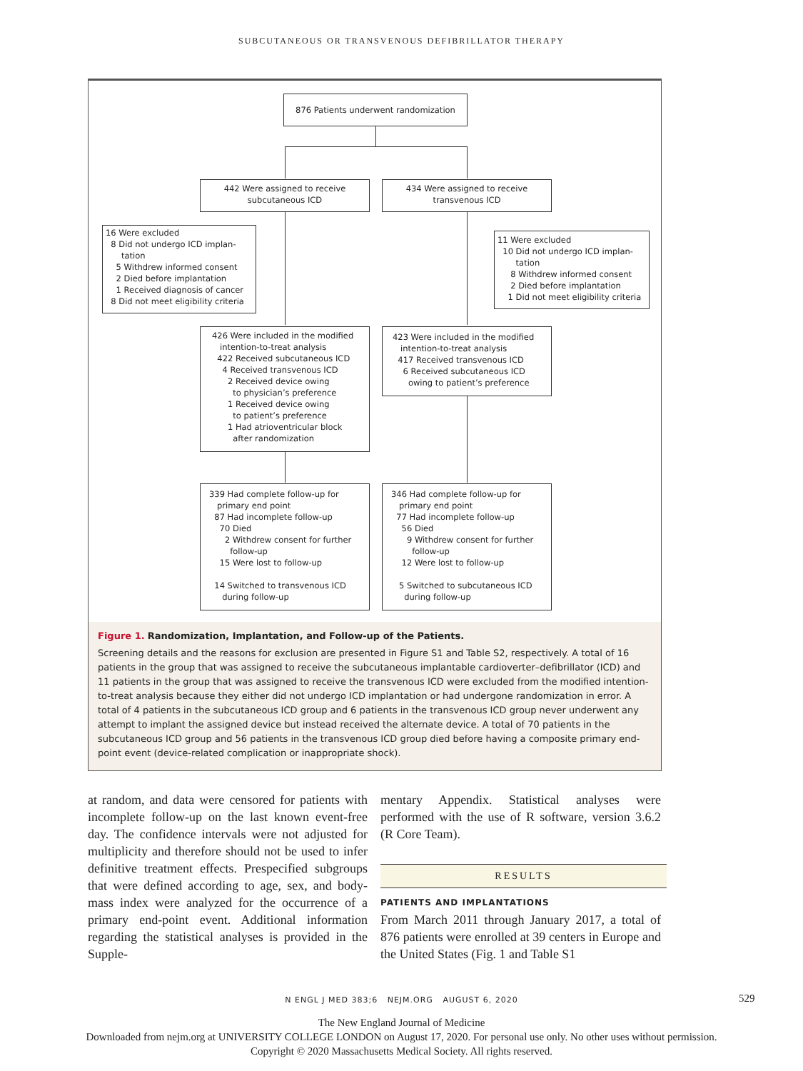SUBCUTANEOUS OR TRANSVENOUS DEFIBRILLATOR THERAPY
876 Patients underwent randomization
442 Were assigned to receive
subcutaneous ICD
434 Were assigned to receive
transvenous ICD
16 Were excluded
8 Did not undergo ICD implan-
tation
5 Withdrew informed consent
2 Died before implantation
1 Received diagnosis of cancer
8 Did not meet eligibility criteria
11 Were excluded
10 Did not undergo ICD implan-
tation
8 Withdrew informed consent
2 Died before implantation
1 Did not meet eligibility criteria
426 Were included in the modified
intention-to-treat analysis
422 Received subcutaneous ICD
4 Received transvenous ICD
2 Received device owing
to physician’s preference
1 Received device owing
to patient’s preference
1 Had atrioventricular block
after randomization
423 Were included in the modified
intention-to-treat analysis
417 Received transvenous ICD
6 Received subcutaneous ICD
owing to patient’s preference
339 Had complete follow-up for
primary end point
87 Had incomplete follow-up
70 Died
2 Withdrew consent for further
follow-up
15 Were lost to follow-up
14 Switched to transvenous ICD
during follow-up
346 Had complete follow-up for
primary end point
77 Had incomplete follow-up
56 Died
9 Withdrew consent for further
follow-up
12 Were lost to follow-up
5 Switched to subcutaneous ICD
during follow-up
Figure 1. Randomization, Implantation, and Follow-up of the Patients.
Screening details and the reasons for exclusion are presented in Figure S1 and Table S2, respectively. A total of 16 patients in the group that was assigned to receive the subcutaneous implantable cardioverter–defibrillator (ICD) and 11 patients in the group that was assigned to receive the transvenous ICD were excluded from the modified intention-to-treat analysis because they either did not undergo ICD implantation or had undergone randomization in error. A total of 4 patients in the subcutaneous ICD group and 6 patients in the transvenous ICD group never underwent any attempt to implant the assigned device but instead received the alternate device. A total of 70 patients in the subcutaneous ICD group and 56 patients in the transvenous ICD group died before having a composite primary end-point event (device-related complication or inappropriate shock).
at random, and data were censored for patients with incomplete follow-up on the last known event-free day. The confidence intervals were not adjusted for multiplicity and therefore should not be used to infer definitive treatment effects. Prespecified subgroups that were defined according to age, sex, and body-mass index were analyzed for the occurrence of a primary end-point event. Additional information regarding the statistical analyses is provided in the Supple-
mentary Appendix. Statistical analyses were performed with the use of R software, version 3.6.2 (R Core Team).
RESULTS
PATIENTS AND IMPLANTATIONS
From March 2011 through January 2017, a total of 876 patients were enrolled at 39 centers in Europe and the United States (Fig. 1 and Table S1
N ENGL J MED 383;6 NEJM.ORG AUGUST 6, 2020
529
The New England Journal of Medicine
Downloaded from nejm.org at UNIVERSITY COLLEGE LONDON on August 17, 2020. For personal use only. No other uses without permission.
Copyright © 2020 Massachusetts Medical Society. All rights reserved.